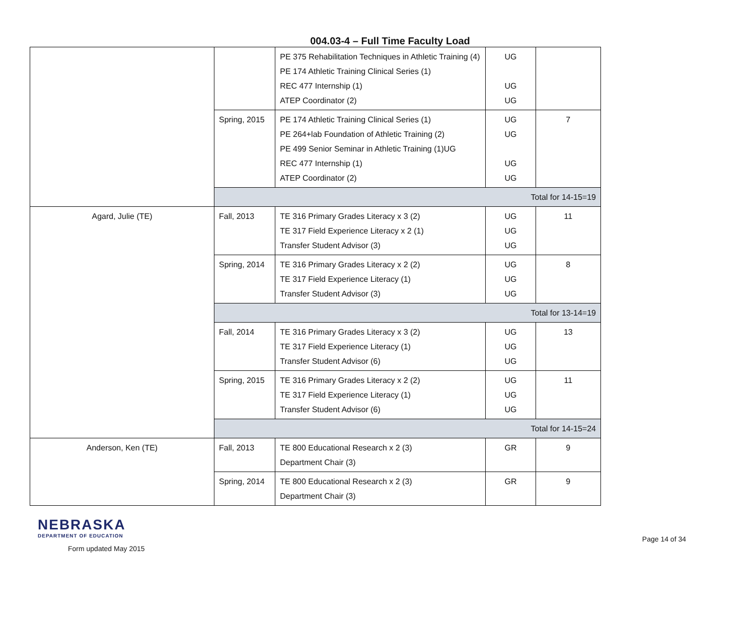004.03-4 – Full Time Faculty Load
| | | PE 375 Rehabilitation Techniques in Athletic Training (4) PE 174 Athletic Training Clinical Series (1) REC 477 Internship (1) ATEP Coordinator (2) | UG UG UG | |
| | Spring, 2015 | PE 174 Athletic Training Clinical Series (1) PE 264+lab Foundation of Athletic Training (2) PE 499 Senior Seminar in Athletic Training (1)UG REC 477 Internship (1) ATEP Coordinator (2) | UG UG UG UG | 7 |
| | Total for 14-15=19 | | | |
| Agard, Julie (TE) | Fall, 2013 | TE 316 Primary Grades Literacy x 3 (2) TE 317 Field Experience Literacy x 2 (1) Transfer Student Advisor (3) | UG UG UG | 11 |
| | Spring, 2014 | TE 316 Primary Grades Literacy x 2 (2) TE 317 Field Experience Literacy (1) Transfer Student Advisor (3) | UG UG UG | 8 |
| | Total for 13-14=19 | | | |
| | Fall, 2014 | TE 316 Primary Grades Literacy x 3 (2) TE 317 Field Experience Literacy (1) Transfer Student Advisor (6) | UG UG UG | 13 |
| | Spring, 2015 | TE 316 Primary Grades Literacy x 2 (2) TE 317 Field Experience Literacy (1) Transfer Student Advisor (6) | UG UG UG | 11 |
| | Total for 14-15=24 | | | |
| Anderson, Ken (TE) | Fall, 2013 | TE 800 Educational Research x 2 (3) Department Chair (3) | GR | 9 |
| | Spring, 2014 | TE 800 Educational Research x 2 (3) Department Chair (3) | GR | 9 |
NEBRASKA
DEPARTMENT OF EDUCATION
Form updated May 2015
Page 14 of 34